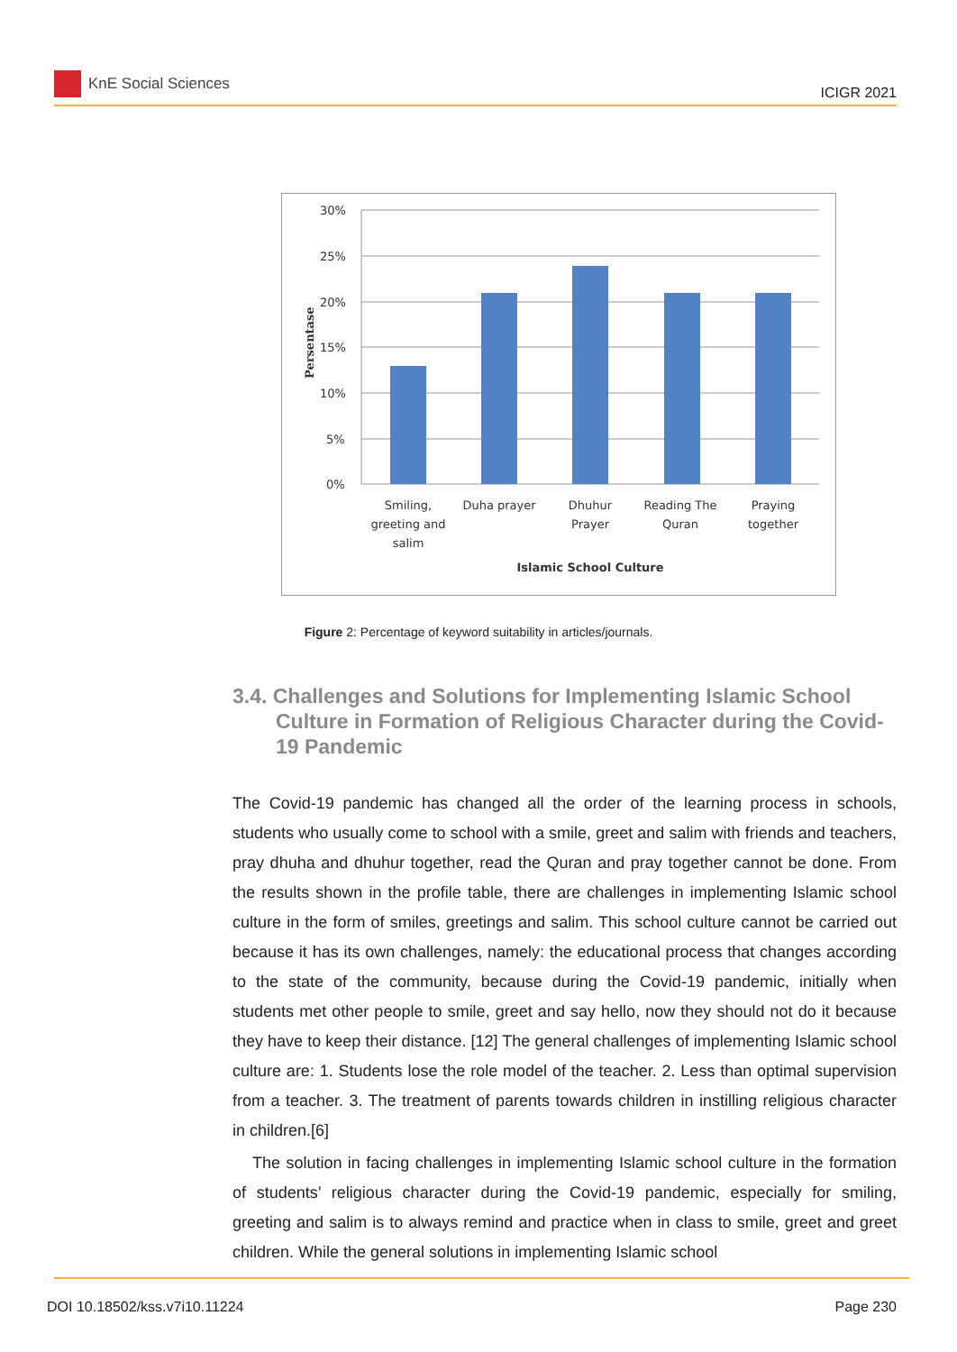KnE Social Sciences
ICIGR 2021
30%
25%
20%
15%
10%
5%
0%
Persentase
Smiling,
greeting and
salim
Duha prayer
Dhuhur
Prayer
Reading The
Quran
Praying
together
Islamic School Culture
Figure 2: Percentage of keyword suitability in articles/journals.
3.4. Challenges and Solutions for Implementing Islamic School Culture in Formation of Religious Character during the Covid-19 Pandemic
The Covid-19 pandemic has changed all the order of the learning process in schools, students who usually come to school with a smile, greet and salim with friends and teachers, pray dhuha and dhuhur together, read the Quran and pray together cannot be done. From the results shown in the profile table, there are challenges in implementing Islamic school culture in the form of smiles, greetings and salim. This school culture cannot be carried out because it has its own challenges, namely: the educational process that changes according to the state of the community, because during the Covid-19 pandemic, initially when students met other people to smile, greet and say hello, now they should not do it because they have to keep their distance. [12] The general challenges of implementing Islamic school culture are: 1. Students lose the role model of the teacher. 2. Less than optimal supervision from a teacher. 3. The treatment of parents towards children in instilling religious character in children.[6]
The solution in facing challenges in implementing Islamic school culture in the formation of students’ religious character during the Covid-19 pandemic, especially for smiling, greeting and salim is to always remind and practice when in class to smile, greet and greet children. While the general solutions in implementing Islamic school
DOI 10.18502/kss.v7i10.11224 Page 230